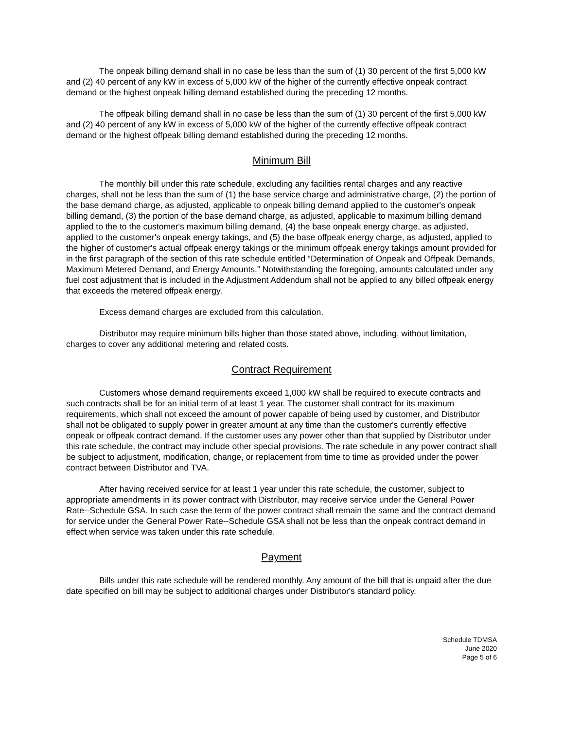The onpeak billing demand shall in no case be less than the sum of (1) 30 percent of the first 5,000 kW and (2) 40 percent of any kW in excess of 5,000 kW of the higher of the currently effective onpeak contract demand or the highest onpeak billing demand established during the preceding 12 months.
The offpeak billing demand shall in no case be less than the sum of (1) 30 percent of the first 5,000 kW and (2) 40 percent of any kW in excess of 5,000 kW of the higher of the currently effective offpeak contract demand or the highest offpeak billing demand established during the preceding 12 months.
Minimum Bill
The monthly bill under this rate schedule, excluding any facilities rental charges and any reactive charges, shall not be less than the sum of (1) the base service charge and administrative charge, (2) the portion of the base demand charge, as adjusted, applicable to onpeak billing demand applied to the customer's onpeak billing demand, (3) the portion of the base demand charge, as adjusted, applicable to maximum billing demand applied to the to the customer's maximum billing demand, (4) the base onpeak energy charge, as adjusted, applied to the customer's onpeak energy takings, and (5) the base offpeak energy charge, as adjusted, applied to the higher of customer's actual offpeak energy takings or the minimum offpeak energy takings amount provided for in the first paragraph of the section of this rate schedule entitled “Determination of Onpeak and Offpeak Demands, Maximum Metered Demand, and Energy Amounts.” Notwithstanding the foregoing, amounts calculated under any fuel cost adjustment that is included in the Adjustment Addendum shall not be applied to any billed offpeak energy that exceeds the metered offpeak energy.
Excess demand charges are excluded from this calculation.
Distributor may require minimum bills higher than those stated above, including, without limitation, charges to cover any additional metering and related costs.
Contract Requirement
Customers whose demand requirements exceed 1,000 kW shall be required to execute contracts and such contracts shall be for an initial term of at least 1 year. The customer shall contract for its maximum requirements, which shall not exceed the amount of power capable of being used by customer, and Distributor shall not be obligated to supply power in greater amount at any time than the customer's currently effective onpeak or offpeak contract demand. If the customer uses any power other than that supplied by Distributor under this rate schedule, the contract may include other special provisions. The rate schedule in any power contract shall be subject to adjustment, modification, change, or replacement from time to time as provided under the power contract between Distributor and TVA.
After having received service for at least 1 year under this rate schedule, the customer, subject to appropriate amendments in its power contract with Distributor, may receive service under the General Power Rate--Schedule GSA. In such case the term of the power contract shall remain the same and the contract demand for service under the General Power Rate--Schedule GSA shall not be less than the onpeak contract demand in effect when service was taken under this rate schedule.
Payment
Bills under this rate schedule will be rendered monthly. Any amount of the bill that is unpaid after the due date specified on bill may be subject to additional charges under Distributor's standard policy.
Schedule TDMSA
June 2020
Page 5 of 6